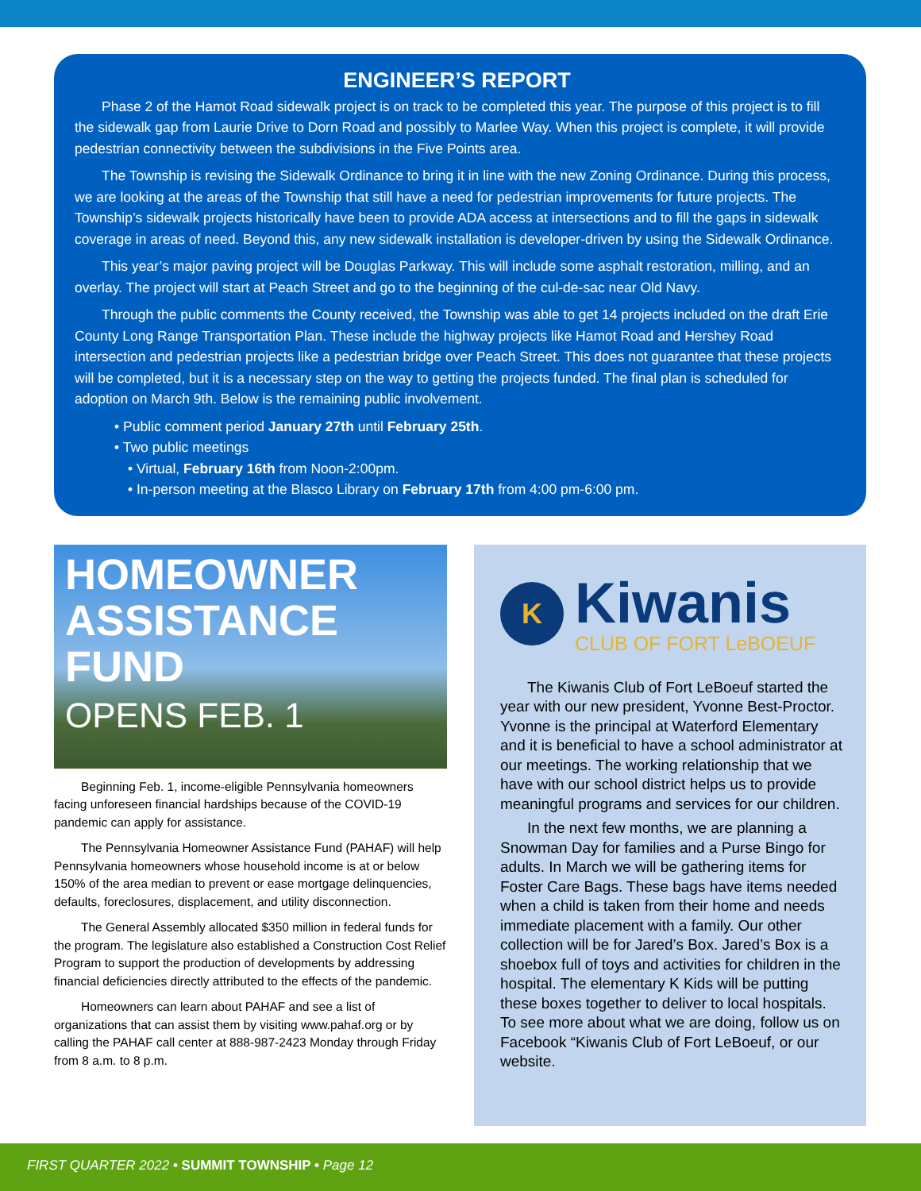ENGINEER’S REPORT
Phase 2 of the Hamot Road sidewalk project is on track to be completed this year. The purpose of this project is to fill the sidewalk gap from Laurie Drive to Dorn Road and possibly to Marlee Way. When this project is complete, it will provide pedestrian connectivity between the subdivisions in the Five Points area.
The Township is revising the Sidewalk Ordinance to bring it in line with the new Zoning Ordinance. During this process, we are looking at the areas of the Township that still have a need for pedestrian improvements for future projects. The Township’s sidewalk projects historically have been to provide ADA access at intersections and to fill the gaps in sidewalk coverage in areas of need. Beyond this, any new sidewalk installation is developer-driven by using the Sidewalk Ordinance.
This year’s major paving project will be Douglas Parkway. This will include some asphalt restoration, milling, and an overlay. The project will start at Peach Street and go to the beginning of the cul-de-sac near Old Navy.
Through the public comments the County received, the Township was able to get 14 projects included on the draft Erie County Long Range Transportation Plan. These include the highway projects like Hamot Road and Hershey Road intersection and pedestrian projects like a pedestrian bridge over Peach Street. This does not guarantee that these projects will be completed, but it is a necessary step on the way to getting the projects funded. The final plan is scheduled for adoption on March 9th. Below is the remaining public involvement.
• Public comment period January 27th until February 25th.
• Two public meetings
• Virtual, February 16th from Noon-2:00pm.
• In-person meeting at the Blasco Library on February 17th from 4:00 pm-6:00 pm.
HOMEOWNER
ASSISTANCE
FUND
OPENS FEB. 1
Beginning Feb. 1, income-eligible Pennsylvania homeowners facing unforeseen financial hardships because of the COVID-19 pandemic can apply for assistance.
The Pennsylvania Homeowner Assistance Fund (PAHAF) will help Pennsylvania homeowners whose household income is at or below 150% of the area median to prevent or ease mortgage delinquencies, defaults, foreclosures, displacement, and utility disconnection.
The General Assembly allocated $350 million in federal funds for the program. The legislature also established a Construction Cost Relief Program to support the production of developments by addressing financial deficiencies directly attributed to the effects of the pandemic.
Homeowners can learn about PAHAF and see a list of organizations that can assist them by visiting www.pahaf.org or by calling the PAHAF call center at 888-987-2423 Monday through Friday from 8 a.m. to 8 p.m.
K
Kiwanis
CLUB OF FORT LeBOEUF
The Kiwanis Club of Fort LeBoeuf started the year with our new president, Yvonne Best-Proctor. Yvonne is the principal at Waterford Elementary and it is beneficial to have a school administrator at our meetings. The working relationship that we have with our school district helps us to provide meaningful programs and services for our children.
In the next few months, we are planning a Snowman Day for families and a Purse Bingo for adults. In March we will be gathering items for Foster Care Bags. These bags have items needed when a child is taken from their home and needs immediate placement with a family. Our other collection will be for Jared’s Box. Jared’s Box is a shoebox full of toys and activities for children in the hospital. The elementary K Kids will be putting these boxes together to deliver to local hospitals. To see more about what we are doing, follow us on Facebook “Kiwanis Club of Fort LeBoeuf, or our website.
FIRST QUARTER 2022 • SUMMIT TOWNSHIP • Page 12